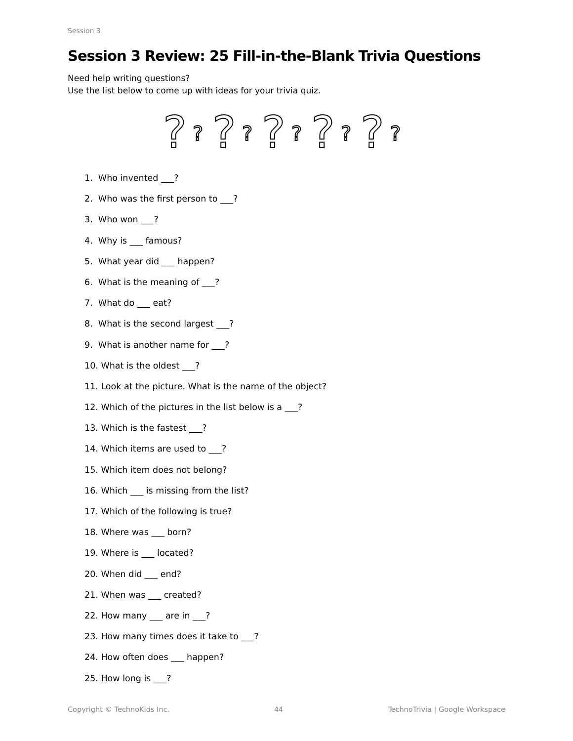Session 3
Session 3 Review: 25 Fill-in-the-Blank Trivia Questions
Need help writing questions?
Use the list below to come up with ideas for your trivia quiz.
?
?
?
?
?
?
?
?
?
?
1. Who invented ___?
2. Who was the first person to ___?
3. Who won ___?
4. Why is ___ famous?
5. What year did ___ happen?
6. What is the meaning of ___?
7. What do ___ eat?
8. What is the second largest ___?
9. What is another name for ___?
10. What is the oldest ___?
11. Look at the picture. What is the name of the object?
12. Which of the pictures in the list below is a ___?
13. Which is the fastest ___?
14. Which items are used to ___?
15. Which item does not belong?
16. Which ___ is missing from the list?
17. Which of the following is true?
18. Where was ___ born?
19. Where is ___ located?
20. When did ___ end?
21. When was ___ created?
22. How many ___ are in ___?
23. How many times does it take to ___?
24. How often does ___ happen?
25. How long is ___?
Copyright © TechnoKids Inc. 44 TechnoTrivia | Google Workspace